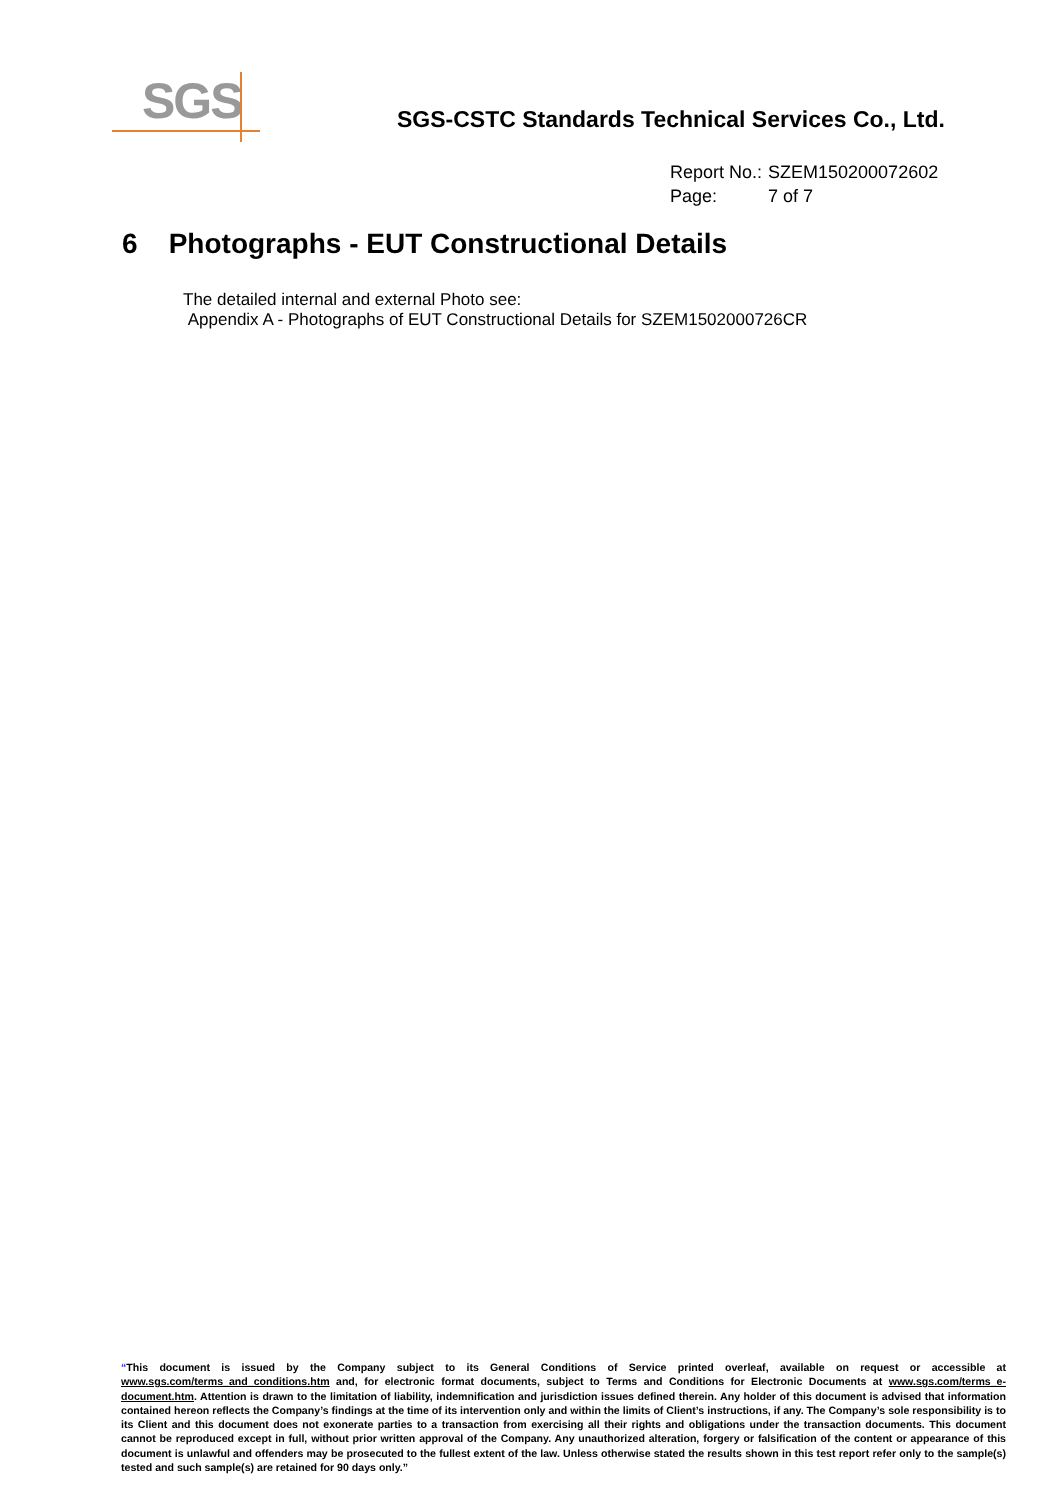SGS
SGS-CSTC Standards Technical Services Co., Ltd.
| Report No.: | SZEM150200072602 |
| Page: | 7 of 7 |
6 Photographs - EUT Constructional Details
The detailed internal and external Photo see:
Appendix A - Photographs of EUT Constructional Details for SZEM1502000726CR
“This document is issued by the Company subject to its General Conditions of Service printed overleaf, available on request or accessible at www.sgs.com/terms_and_conditions.htm and, for electronic format documents, subject to Terms and Conditions for Electronic Documents at www.sgs.com/terms_e-document.htm. Attention is drawn to the limitation of liability, indemnification and jurisdiction issues defined therein. Any holder of this document is advised that information contained hereon reflects the Company’s findings at the time of its intervention only and within the limits of Client’s instructions, if any. The Company’s sole responsibility is to its Client and this document does not exonerate parties to a transaction from exercising all their rights and obligations under the transaction documents. This document cannot be reproduced except in full, without prior written approval of the Company. Any unauthorized alteration, forgery or falsification of the content or appearance of this document is unlawful and offenders may be prosecuted to the fullest extent of the law. Unless otherwise stated the results shown in this test report refer only to the sample(s) tested and such sample(s) are retained for 90 days only.”